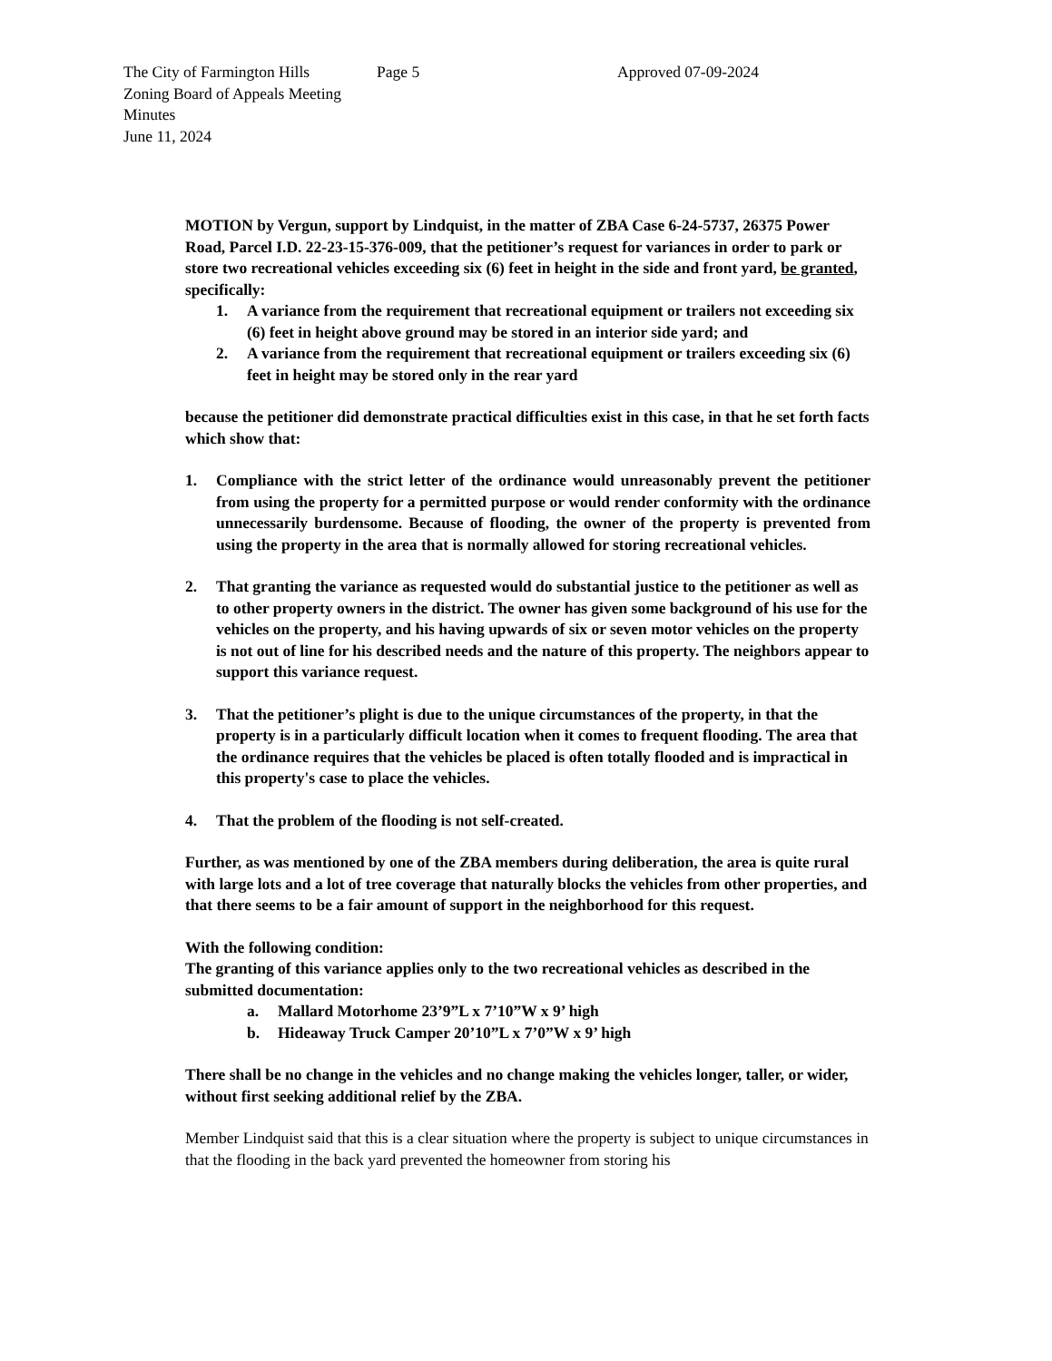The City of Farmington Hills
Zoning Board of Appeals Meeting Minutes
June 11, 2024
Page 5 Approved 07-09-2024
MOTION by Vergun, support by Lindquist, in the matter of ZBA Case 6-24-5737, 26375 Power Road, Parcel I.D. 22-23-15-376-009, that the petitioner’s request for variances in order to park or store two recreational vehicles exceeding six (6) feet in height in the side and front yard, be granted, specifically:
1. A variance from the requirement that recreational equipment or trailers not exceeding six (6) feet in height above ground may be stored in an interior side yard; and
2. A variance from the requirement that recreational equipment or trailers exceeding six (6) feet in height may be stored only in the rear yard
because the petitioner did demonstrate practical difficulties exist in this case, in that he set forth facts which show that:
1. Compliance with the strict letter of the ordinance would unreasonably prevent the petitioner from using the property for a permitted purpose or would render conformity with the ordinance unnecessarily burdensome. Because of flooding, the owner of the property is prevented from using the property in the area that is normally allowed for storing recreational vehicles.
2. That granting the variance as requested would do substantial justice to the petitioner as well as to other property owners in the district. The owner has given some background of his use for the vehicles on the property, and his having upwards of six or seven motor vehicles on the property is not out of line for his described needs and the nature of this property. The neighbors appear to support this variance request.
3. That the petitioner’s plight is due to the unique circumstances of the property, in that the property is in a particularly difficult location when it comes to frequent flooding. The area that the ordinance requires that the vehicles be placed is often totally flooded and is impractical in this property's case to place the vehicles.
4. That the problem of the flooding is not self-created.
Further, as was mentioned by one of the ZBA members during deliberation, the area is quite rural with large lots and a lot of tree coverage that naturally blocks the vehicles from other properties, and that there seems to be a fair amount of support in the neighborhood for this request.
With the following condition:
The granting of this variance applies only to the two recreational vehicles as described in the submitted documentation:
a. Mallard Motorhome 23’9”L x 7’10”W x 9’ high
b. Hideaway Truck Camper 20’10”L x 7’0”W x 9’ high
There shall be no change in the vehicles and no change making the vehicles longer, taller, or wider, without first seeking additional relief by the ZBA.
Member Lindquist said that this is a clear situation where the property is subject to unique circumstances in that the flooding in the back yard prevented the homeowner from storing his